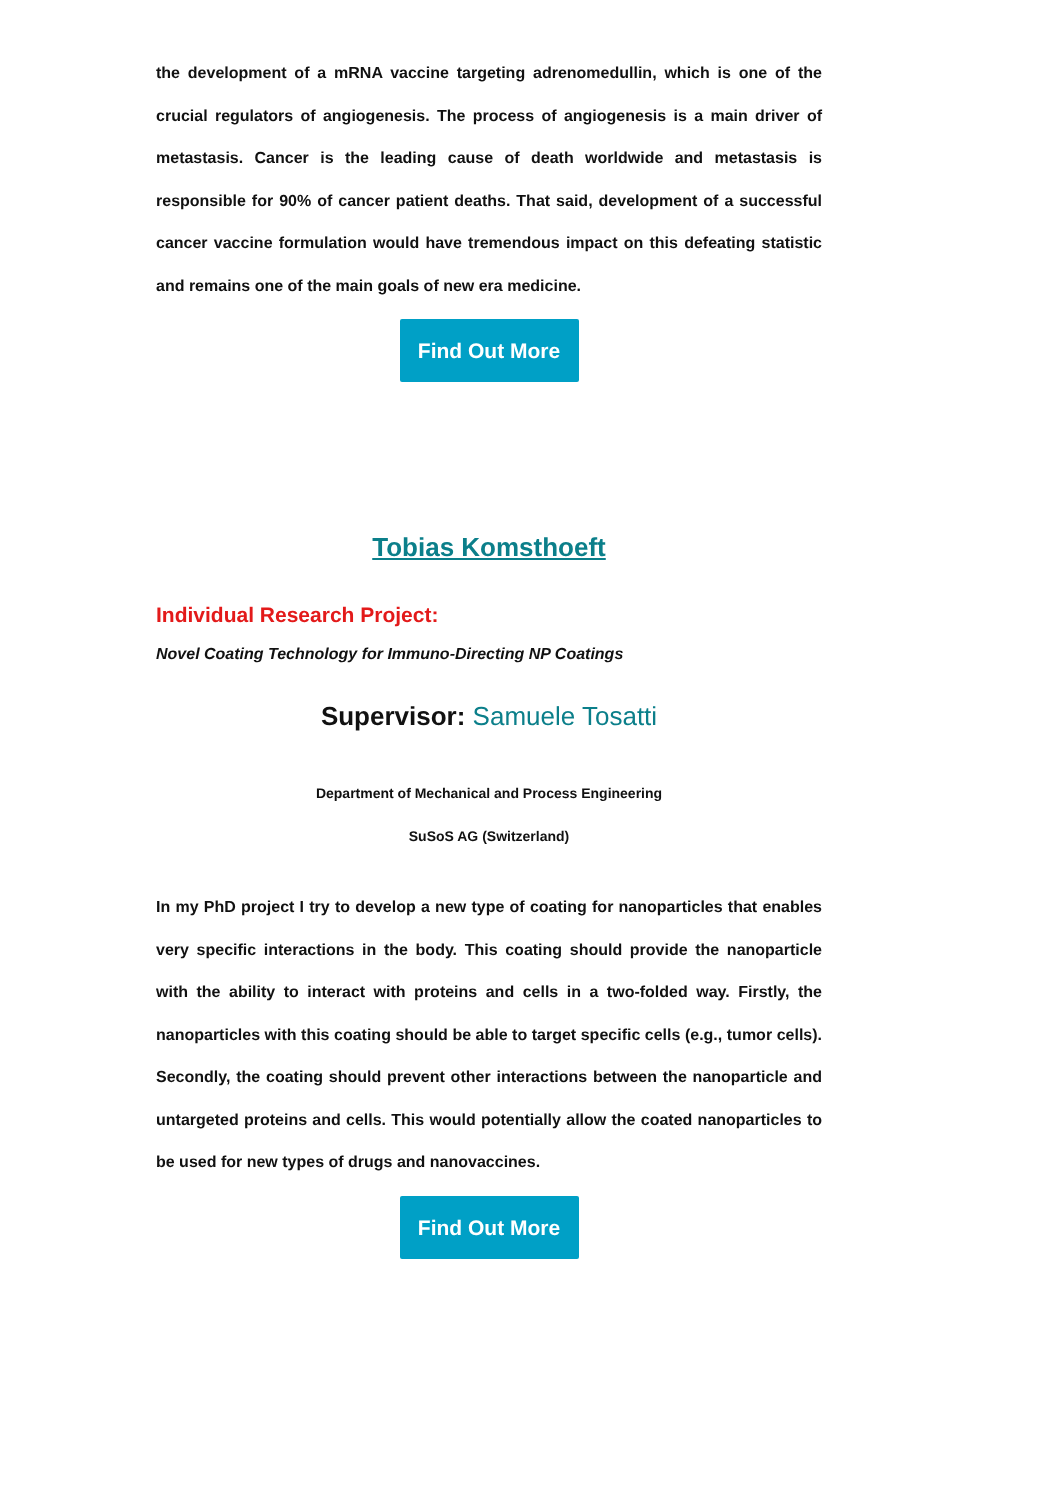the development of a mRNA vaccine targeting adrenomedullin, which is one of the crucial regulators of angiogenesis. The process of angiogenesis is a main driver of metastasis. Cancer is the leading cause of death worldwide and metastasis is responsible for 90% of cancer patient deaths. That said, development of a successful cancer vaccine formulation would have tremendous impact on this defeating statistic and remains one of the main goals of new era medicine.
Find Out More
Tobias Komsthoeft
Individual Research Project:
Novel Coating Technology for Immuno-Directing NP Coatings
Supervisor: Samuele Tosatti
Department of Mechanical and Process Engineering
SuSoS AG (Switzerland)
In my PhD project I try to develop a new type of coating for nanoparticles that enables very specific interactions in the body. This coating should provide the nanoparticle with the ability to interact with proteins and cells in a two-folded way. Firstly, the nanoparticles with this coating should be able to target specific cells (e.g., tumor cells). Secondly, the coating should prevent other interactions between the nanoparticle and untargeted proteins and cells. This would potentially allow the coated nanoparticles to be used for new types of drugs and nanovaccines.
Find Out More